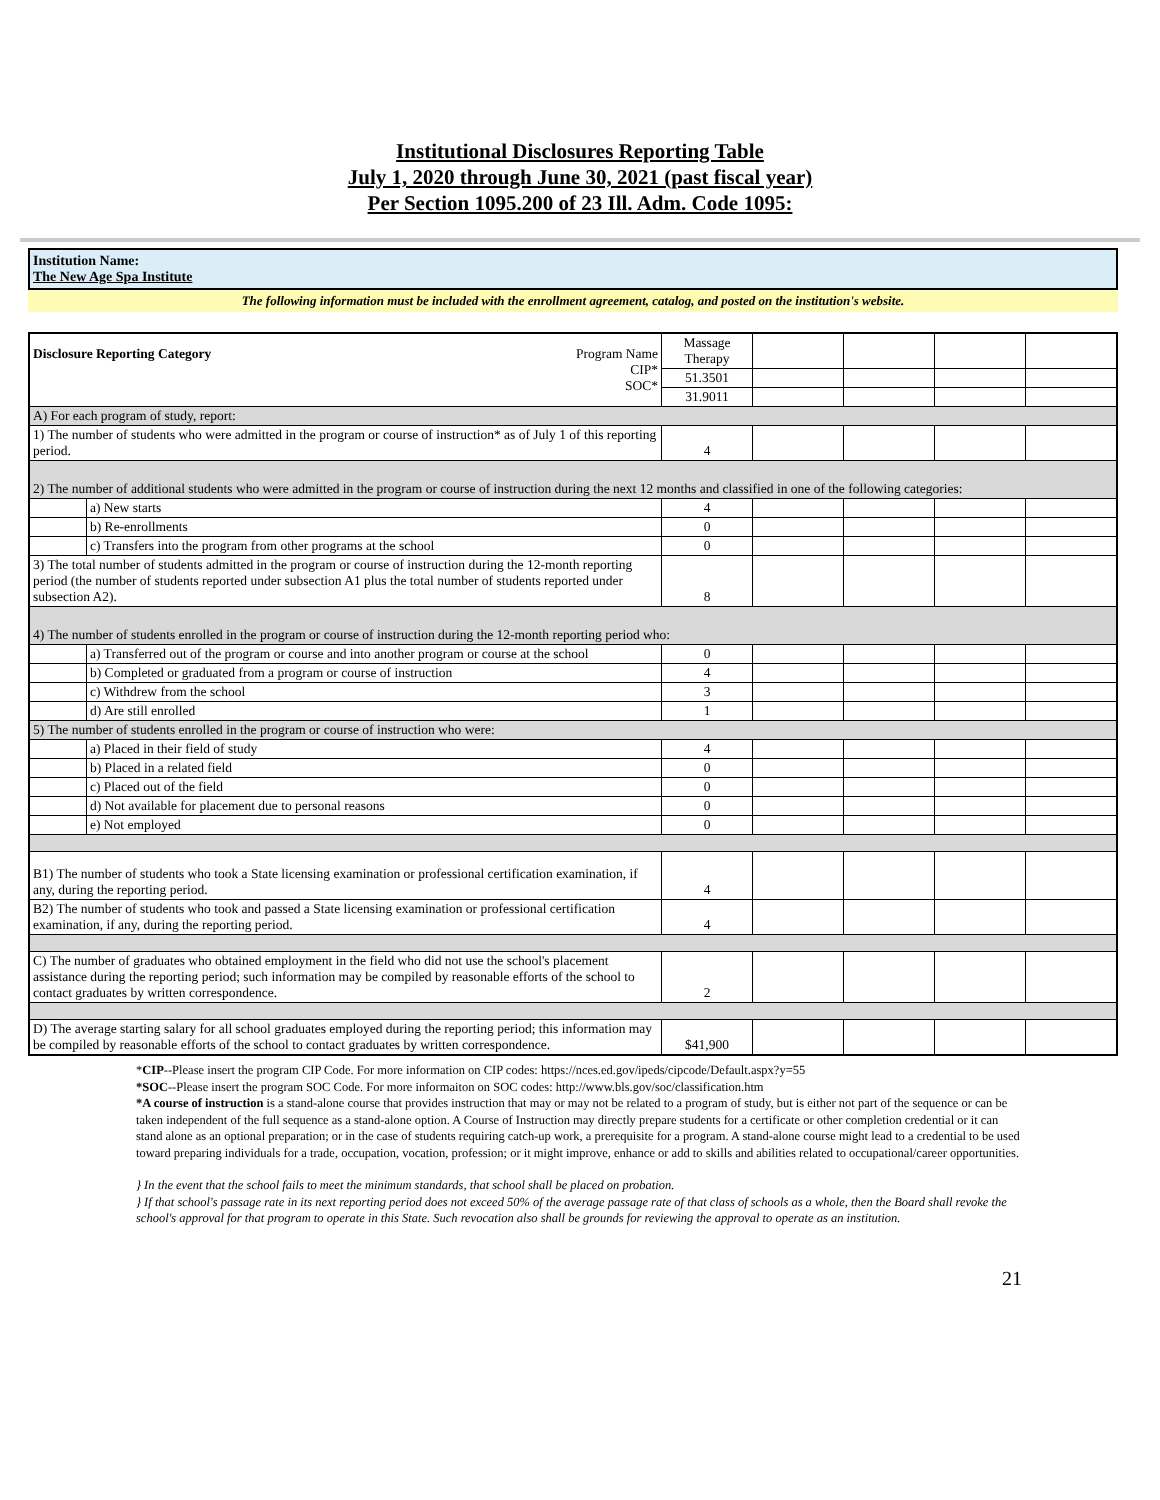Institutional Disclosures Reporting Table
July 1, 2020 through June 30, 2021 (past fiscal year)
Per Section 1095.200 of 23 Ill. Adm. Code 1095:
Institution Name:
The New Age Spa Institute
The following information must be included with the enrollment agreement, catalog, and posted on the institution's website.
| Disclosure Reporting Category Program Name CIP* SOC* | | Massage Therapy | | | | |
| | | 51.3501 | | | | |
| | | 31.9011 | | | | |
| A) For each program of study, report: | | | | | | |
| 1) The number of students who were admitted in the program or course of instruction* as of July 1 of this reporting period. | | 4 | | | | |
| 2) The number of additional students who were admitted in the program or course of instruction during the next 12 months and classified in one of the following categories: | | | | | | |
| | a) New starts | 4 | | | | |
| | b) Re-enrollments | 0 | | | | |
| | c) Transfers into the program from other programs at the school | 0 | | | | |
| 3) The total number of students admitted in the program or course of instruction during the 12-month reporting period (the number of students reported under subsection A1 plus the total number of students reported under subsection A2). | | 8 | | | | |
| 4) The number of students enrolled in the program or course of instruction during the 12-month reporting period who: | | | | | | |
| | a) Transferred out of the program or course and into another program or course at the school | 0 | | | | |
| | b) Completed or graduated from a program or course of instruction | 4 | | | | |
| | c) Withdrew from the school | 3 | | | | |
| | d) Are still enrolled | 1 | | | | |
| 5) The number of students enrolled in the program or course of instruction who were: | | | | | | |
| | a) Placed in their field of study | 4 | | | | |
| | b) Placed in a related field | 0 | | | | |
| | c) Placed out of the field | 0 | | | | |
| | d) Not available for placement due to personal reasons | 0 | | | | |
| | e) Not employed | 0 | | | | |
| B1) The number of students who took a State licensing examination or professional certification examination, if any, during the reporting period. | | 4 | | | | |
| B2) The number of students who took and passed a State licensing examination or professional certification examination, if any, during the reporting period. | | 4 | | | | |
| C) The number of graduates who obtained employment in the field who did not use the school's placement assistance during the reporting period; such information may be compiled by reasonable efforts of the school to contact graduates by written correspondence. | | 2 | | | | |
| D) The average starting salary for all school graduates employed during the reporting period; this information may be compiled by reasonable efforts of the school to contact graduates by written correspondence. | | $41,900 | | | | |
*CIP--Please insert the program CIP Code. For more information on CIP codes: https://nces.ed.gov/ipeds/cipcode/Default.aspx?y=55
*SOC--Please insert the program SOC Code. For more informaiton on SOC codes: http://www.bls.gov/soc/classification.htm
*A course of instruction is a stand-alone course that provides instruction that may or may not be related to a program of study, but is either not part of the sequence or can be taken independent of the full sequence as a stand-alone option. A Course of Instruction may directly prepare students for a certificate or other completion credential or it can stand alone as an optional preparation; or in the case of students requiring catch-up work, a prerequisite for a program. A stand-alone course might lead to a credential to be used toward preparing individuals for a trade, occupation, vocation, profession; or it might improve, enhance or add to skills and abilities related to occupational/career opportunities.
} In the event that the school fails to meet the minimum standards, that school shall be placed on probation.
} If that school's passage rate in its next reporting period does not exceed 50% of the average passage rate of that class of schools as a whole, then the Board shall revoke the school's approval for that program to operate in this State. Such revocation also shall be grounds for reviewing the approval to operate as an institution.
21